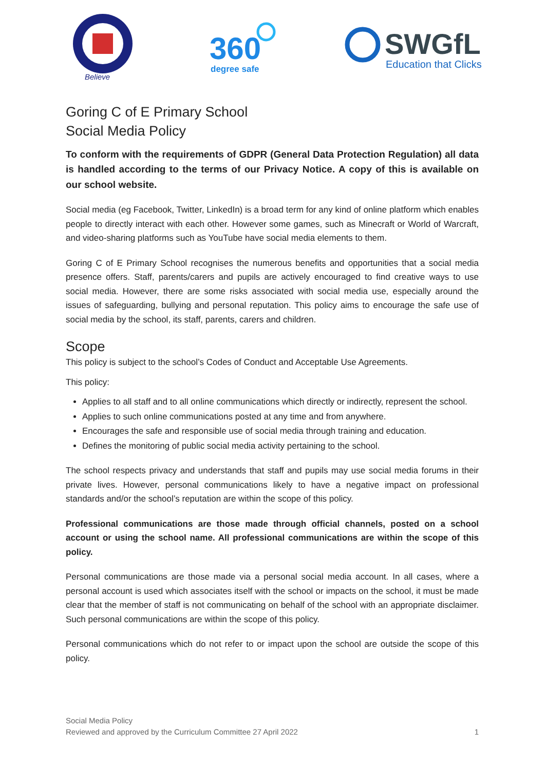Believe
360
degree safe
SWGfL
Education that Clicks
Goring C of E Primary School
Social Media Policy
To conform with the requirements of GDPR (General Data Protection Regulation) all data is handled according to the terms of our Privacy Notice. A copy of this is available on our school website.
Social media (eg Facebook, Twitter, LinkedIn) is a broad term for any kind of online platform which enables people to directly interact with each other. However some games, such as Minecraft or World of Warcraft, and video-sharing platforms such as YouTube have social media elements to them.
Goring C of E Primary School recognises the numerous benefits and opportunities that a social media presence offers. Staff, parents/carers and pupils are actively encouraged to find creative ways to use social media. However, there are some risks associated with social media use, especially around the issues of safeguarding, bullying and personal reputation. This policy aims to encourage the safe use of social media by the school, its staff, parents, carers and children.
Scope
This policy is subject to the school’s Codes of Conduct and Acceptable Use Agreements.
This policy:
Applies to all staff and to all online communications which directly or indirectly, represent the school.
Applies to such online communications posted at any time and from anywhere.
Encourages the safe and responsible use of social media through training and education.
Defines the monitoring of public social media activity pertaining to the school.
The school respects privacy and understands that staff and pupils may use social media forums in their private lives. However, personal communications likely to have a negative impact on professional standards and/or the school’s reputation are within the scope of this policy.
Professional communications are those made through official channels, posted on a school account or using the school name. All professional communications are within the scope of this policy.
Personal communications are those made via a personal social media account. In all cases, where a personal account is used which associates itself with the school or impacts on the school, it must be made clear that the member of staff is not communicating on behalf of the school with an appropriate disclaimer. Such personal communications are within the scope of this policy.
Personal communications which do not refer to or impact upon the school are outside the scope of this policy.
Social Media Policy
Reviewed and approved by the Curriculum Committee 27 April 2022
1